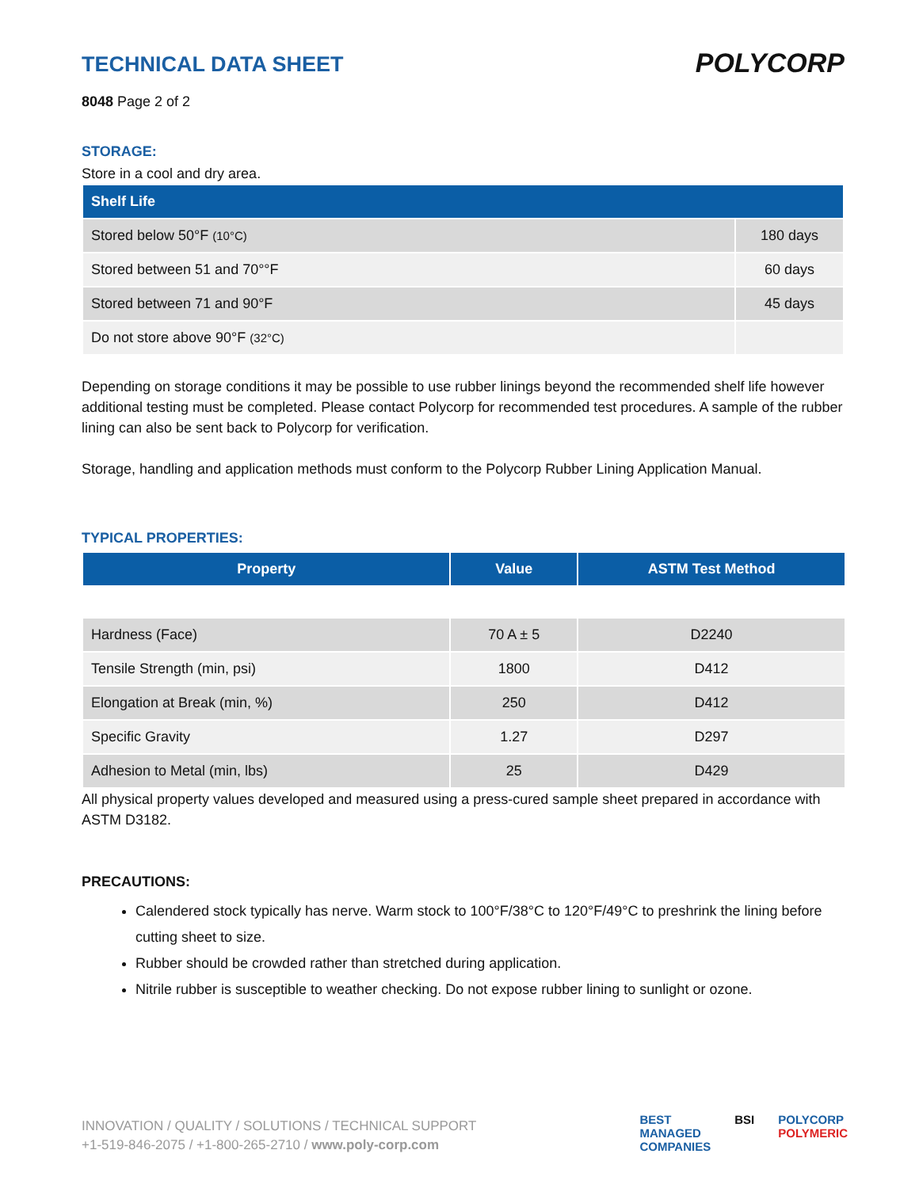TECHNICAL DATA SHEET
8048 Page 2 of 2
POLYCORP
STORAGE:
Store in a cool and dry area.
| Shelf Life | |
| --- | --- |
| Stored below 50°F (10°C) | 180 days |
| Stored between 51 and 70°°F | 60 days |
| Stored between 71 and 90°F | 45 days |
| Do not store above 90°F (32°C) | |
Depending on storage conditions it may be possible to use rubber linings beyond the recommended shelf life however additional testing must be completed. Please contact Polycorp for recommended test procedures. A sample of the rubber lining can also be sent back to Polycorp for verification.
Storage, handling and application methods must conform to the Polycorp Rubber Lining Application Manual.
TYPICAL PROPERTIES:
| Property | Value | ASTM Test Method |
| --- | --- | --- |
| Hardness (Face) | 70 A ± 5 | D2240 |
| Tensile Strength (min, psi) | 1800 | D412 |
| Elongation at Break (min, %) | 250 | D412 |
| Specific Gravity | 1.27 | D297 |
| Adhesion to Metal (min, lbs) | 25 | D429 |
All physical property values developed and measured using a press-cured sample sheet prepared in accordance with ASTM D3182.
PRECAUTIONS:
Calendered stock typically has nerve. Warm stock to 100°F/38°C to 120°F/49°C to preshrink the lining before cutting sheet to size.
Rubber should be crowded rather than stretched during application.
Nitrile rubber is susceptible to weather checking. Do not expose rubber lining to sunlight or ozone.
INNOVATION / QUALITY / SOLUTIONS / TECHNICAL SUPPORT
+1-519-846-2075 / +1-800-265-2710 / www.poly-corp.com
BEST
MANAGED
COMPANIES
BSI POLYCORP
POLYMERIC